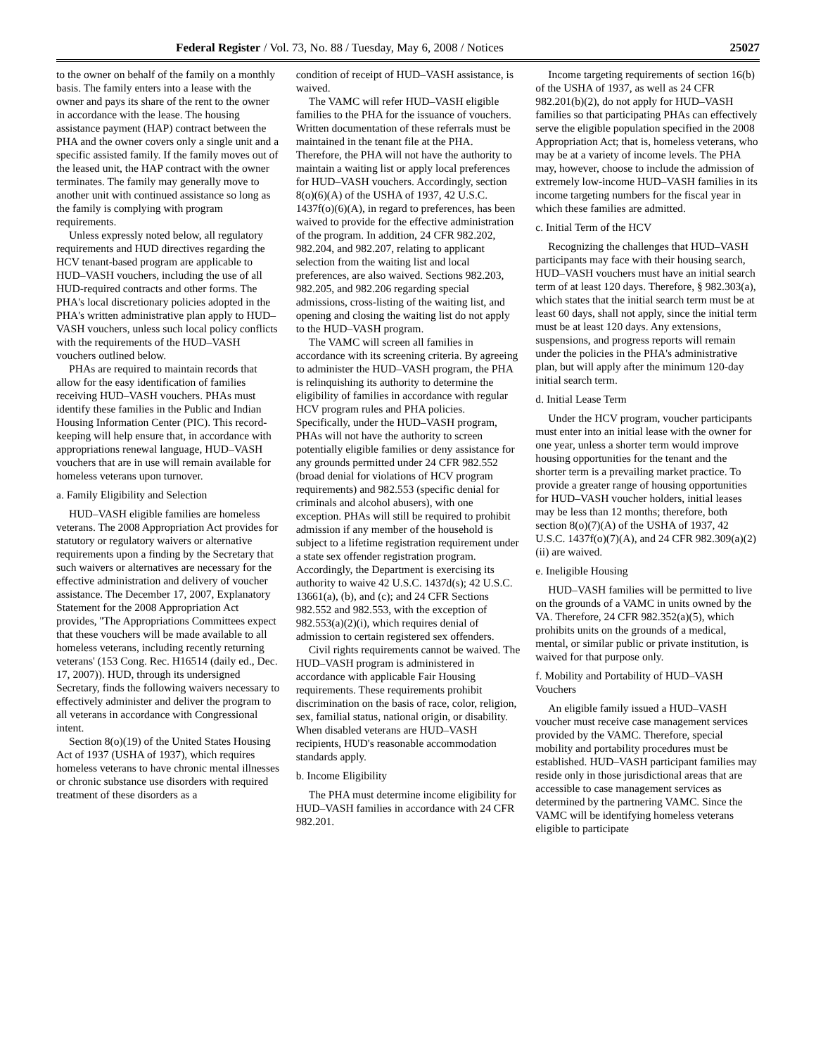Federal Register / Vol. 73, No. 88 / Tuesday, May 6, 2008 / Notices 25027
to the owner on behalf of the family on a monthly basis. The family enters into a lease with the owner and pays its share of the rent to the owner in accordance with the lease. The housing assistance payment (HAP) contract between the PHA and the owner covers only a single unit and a specific assisted family. If the family moves out of the leased unit, the HAP contract with the owner terminates. The family may generally move to another unit with continued assistance so long as the family is complying with program requirements.
Unless expressly noted below, all regulatory requirements and HUD directives regarding the HCV tenant-based program are applicable to HUD–VASH vouchers, including the use of all HUD-required contracts and other forms. The PHA's local discretionary policies adopted in the PHA's written administrative plan apply to HUD–VASH vouchers, unless such local policy conflicts with the requirements of the HUD–VASH vouchers outlined below.
PHAs are required to maintain records that allow for the easy identification of families receiving HUD–VASH vouchers. PHAs must identify these families in the Public and Indian Housing Information Center (PIC). This record-keeping will help ensure that, in accordance with appropriations renewal language, HUD–VASH vouchers that are in use will remain available for homeless veterans upon turnover.
a. Family Eligibility and Selection
HUD–VASH eligible families are homeless veterans. The 2008 Appropriation Act provides for statutory or regulatory waivers or alternative requirements upon a finding by the Secretary that such waivers or alternatives are necessary for the effective administration and delivery of voucher assistance. The December 17, 2007, Explanatory Statement for the 2008 Appropriation Act provides, ''The Appropriations Committees expect that these vouchers will be made available to all homeless veterans, including recently returning veterans' (153 Cong. Rec. H16514 (daily ed., Dec. 17, 2007)). HUD, through its undersigned Secretary, finds the following waivers necessary to effectively administer and deliver the program to all veterans in accordance with Congressional intent.
Section 8(o)(19) of the United States Housing Act of 1937 (USHA of 1937), which requires homeless veterans to have chronic mental illnesses or chronic substance use disorders with required treatment of these disorders as a
condition of receipt of HUD–VASH assistance, is waived.
The VAMC will refer HUD–VASH eligible families to the PHA for the issuance of vouchers. Written documentation of these referrals must be maintained in the tenant file at the PHA. Therefore, the PHA will not have the authority to maintain a waiting list or apply local preferences for HUD–VASH vouchers. Accordingly, section 8(o)(6)(A) of the USHA of 1937, 42 U.S.C. 1437f(o)(6)(A), in regard to preferences, has been waived to provide for the effective administration of the program. In addition, 24 CFR 982.202, 982.204, and 982.207, relating to applicant selection from the waiting list and local preferences, are also waived. Sections 982.203, 982.205, and 982.206 regarding special admissions, cross-listing of the waiting list, and opening and closing the waiting list do not apply to the HUD–VASH program.
The VAMC will screen all families in accordance with its screening criteria. By agreeing to administer the HUD–VASH program, the PHA is relinquishing its authority to determine the eligibility of families in accordance with regular HCV program rules and PHA policies. Specifically, under the HUD–VASH program, PHAs will not have the authority to screen potentially eligible families or deny assistance for any grounds permitted under 24 CFR 982.552 (broad denial for violations of HCV program requirements) and 982.553 (specific denial for criminals and alcohol abusers), with one exception. PHAs will still be required to prohibit admission if any member of the household is subject to a lifetime registration requirement under a state sex offender registration program. Accordingly, the Department is exercising its authority to waive 42 U.S.C. 1437d(s); 42 U.S.C. 13661(a), (b), and (c); and 24 CFR Sections 982.552 and 982.553, with the exception of 982.553(a)(2)(i), which requires denial of admission to certain registered sex offenders.
Civil rights requirements cannot be waived. The HUD–VASH program is administered in accordance with applicable Fair Housing requirements. These requirements prohibit discrimination on the basis of race, color, religion, sex, familial status, national origin, or disability. When disabled veterans are HUD–VASH recipients, HUD's reasonable accommodation standards apply.
b. Income Eligibility
The PHA must determine income eligibility for HUD–VASH families in accordance with 24 CFR 982.201.
Income targeting requirements of section 16(b) of the USHA of 1937, as well as 24 CFR 982.201(b)(2), do not apply for HUD–VASH families so that participating PHAs can effectively serve the eligible population specified in the 2008 Appropriation Act; that is, homeless veterans, who may be at a variety of income levels. The PHA may, however, choose to include the admission of extremely low-income HUD–VASH families in its income targeting numbers for the fiscal year in which these families are admitted.
c. Initial Term of the HCV
Recognizing the challenges that HUD–VASH participants may face with their housing search, HUD–VASH vouchers must have an initial search term of at least 120 days. Therefore, § 982.303(a), which states that the initial search term must be at least 60 days, shall not apply, since the initial term must be at least 120 days. Any extensions, suspensions, and progress reports will remain under the policies in the PHA's administrative plan, but will apply after the minimum 120-day initial search term.
d. Initial Lease Term
Under the HCV program, voucher participants must enter into an initial lease with the owner for one year, unless a shorter term would improve housing opportunities for the tenant and the shorter term is a prevailing market practice. To provide a greater range of housing opportunities for HUD–VASH voucher holders, initial leases may be less than 12 months; therefore, both section 8(o)(7)(A) of the USHA of 1937, 42 U.S.C. 1437f(o)(7)(A), and 24 CFR 982.309(a)(2)(ii) are waived.
e. Ineligible Housing
HUD–VASH families will be permitted to live on the grounds of a VAMC in units owned by the VA. Therefore, 24 CFR 982.352(a)(5), which prohibits units on the grounds of a medical, mental, or similar public or private institution, is waived for that purpose only.
f. Mobility and Portability of HUD–VASH Vouchers
An eligible family issued a HUD–VASH voucher must receive case management services provided by the VAMC. Therefore, special mobility and portability procedures must be established. HUD–VASH participant families may reside only in those jurisdictional areas that are accessible to case management services as determined by the partnering VAMC. Since the VAMC will be identifying homeless veterans eligible to participate